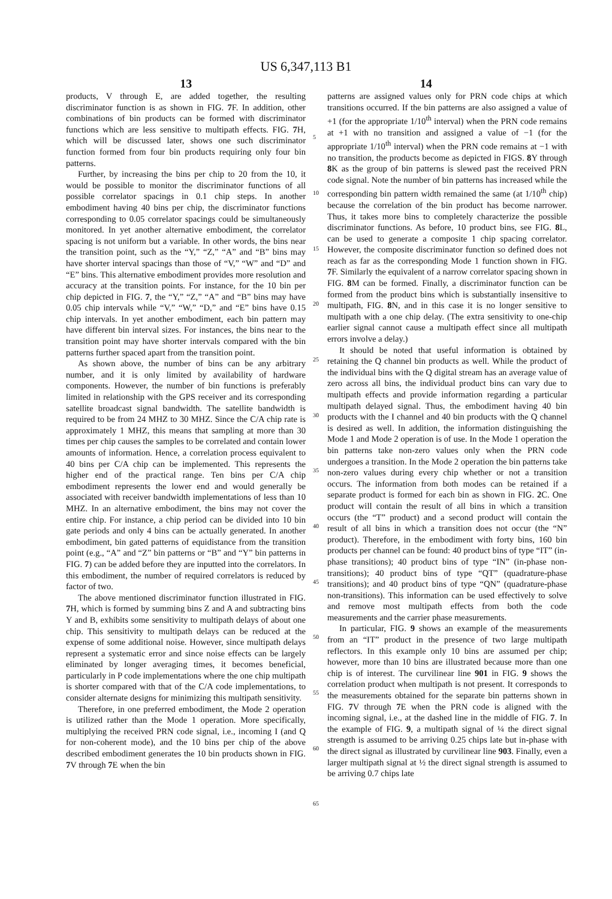US 6,347,113 B1
13 14
products, V through E, are added together, the resulting discriminator function is as shown in FIG. 7 F. In addition, other combinations of bin products can be formed with discriminator functions which are less sensitive to multipath effects. FIG. 7 H, which will be discussed later, shows one such discriminator function formed from four bin products requiring only four bin patterns.
Further, by increasing the bins per chip to 20 from the 10, it would be possible to monitor the discriminator functions of all possible correlator spacings in 0.1 chip steps. In another embodiment having 40 bins per chip, the discriminator functions corresponding to 0.05 correlator spacings could be simultaneously monitored. In yet another alternative embodiment, the correlator spacing is not uniform but a variable. In other words, the bins near the transition point, such as the “Y,” “Z,” “A” and “B” bins may have shorter interval spacings than those of “V,” “W” and “D” and “E” bins. This alternative embodiment provides more resolution and accuracy at the transition points. For instance, for the 10 bin per chip depicted in FIG. 7, the “Y,” “Z,” “A” and “B” bins may have 0.05 chip intervals while “V,” “W,” “D,” and “E” bins have 0.15 chip intervals. In yet another embodiment, each bin pattern may have different bin interval sizes. For instances, the bins near to the transition point may have shorter intervals compared with the bin patterns further spaced apart from the transition point.
As shown above, the number of bins can be any arbitrary number, and it is only limited by availability of hardware components. However, the number of bin functions is preferably limited in relationship with the GPS receiver and its corresponding satellite broadcast signal bandwidth. The satellite bandwidth is required to be from 24 MHZ to 30 MHZ. Since the C/A chip rate is approximately 1 MHZ, this means that sampling at more than 30 times per chip causes the samples to be correlated and contain lower amounts of information. Hence, a correlation process equivalent to 40 bins per C/A chip can be implemented. This represents the higher end of the practical range. Ten bins per C/A chip embodiment represents the lower end and would generally be associated with receiver bandwidth implementations of less than 10 MHZ. In an alternative embodiment, the bins may not cover the entire chip. For instance, a chip period can be divided into 10 bin gate periods and only 4 bins can be actually generated. In another embodiment, bin gated patterns of equidistance from the transition point (e.g., “A” and “Z” bin patterns or “B” and “Y” bin patterns in FIG. 7) can be added before they are inputted into the correlators. In this embodiment, the number of required correlators is reduced by factor of two.
The above mentioned discriminator function illustrated in FIG. 7 H, which is formed by summing bins Z and A and subtracting bins Y and B, exhibits some sensitivity to multipath delays of about one chip. This sensitivity to multipath delays can be reduced at the expense of some additional noise. However, since multipath delays represent a systematic error and since noise effects can be largely eliminated by longer averaging times, it becomes beneficial, particularly in P code implementations where the one chip multipath is shorter compared with that of the C/A code implementations, to consider alternate designs for minimizing this multipath sensitivity.
Therefore, in one preferred embodiment, the Mode 2 operation is utilized rather than the Mode 1 operation. More specifically, multiplying the received PRN code signal, i.e., incoming I (and Q for non-coherent mode), and the 10 bins per chip of the above described embodiment generates the 10 bin products shown in FIG. 7 V through 7 E when the bin
5
10
15
20
25
30
35
40
45
50
55
60
65
patterns are assigned values only for PRN code chips at which transitions occurred. If the bin patterns are also assigned a value of +1 (for the appropriate 1/10<sup>th</sup> interval) when the PRN code remains at +1 with no transition and assigned a value of −1 (for the appropriate 1/10<sup>th</sup> interval) when the PRN code remains at −1 with no transition, the products become as depicted in FIGS. 8 Y through 8 K as the group of bin patterns is slewed past the received PRN code signal. Note the number of bin patterns has increased while the corresponding bin pattern width remained the same (at 1/10<sup>th</sup> chip) because the correlation of the bin product has become narrower. Thus, it takes more bins to completely characterize the possible discriminator functions. As before, 10 product bins, see FIG. 8 L, can be used to generate a composite 1 chip spacing correlator. However, the composite discriminator function so defined does not reach as far as the corresponding Mode 1 function shown in FIG. 7 F. Similarly the equivalent of a narrow correlator spacing shown in FIG. 8 M can be formed. Finally, a discriminator function can be formed from the product bins which is substantially insensitive to multipath, FIG. 8 N, and in this case it is no longer sensitive to multipath with a one chip delay. (The extra sensitivity to one-chip earlier signal cannot cause a multipath effect since all multipath errors involve a delay.)
It should be noted that useful information is obtained by retaining the Q channel bin products as well. While the product of the individual bins with the Q digital stream has an average value of zero across all bins, the individual product bins can vary due to multipath effects and provide information regarding a particular multipath delayed signal. Thus, the embodiment having 40 bin products with the I channel and 40 bin products with the Q channel is desired as well. In addition, the information distinguishing the Mode 1 and Mode 2 operation is of use. In the Mode 1 operation the bin patterns take non-zero values only when the PRN code undergoes a transition. In the Mode 2 operation the bin patterns take non-zero values during every chip whether or not a transition occurs. The information from both modes can be retained if a separate product is formed for each bin as shown in FIG. 2 C. One product will contain the result of all bins in which a transition occurs (the “T” product) and a second product will contain the result of all bins in which a transition does not occur (the “N” product). Therefore, in the embodiment with forty bins, 160 bin products per channel can be found: 40 product bins of type “IT” (in-phase transitions); 40 product bins of type “IN” (in-phase non-transitions); 40 product bins of type “QT” (quadrature-phase transitions); and 40 product bins of type “QN” (quadrature-phase non-transitions). This information can be used effectively to solve and remove most multipath effects from both the code measurements and the carrier phase measurements.
In particular, FIG. 9 shows an example of the measurements from an “IT” product in the presence of two large multipath reflectors. In this example only 10 bins are assumed per chip; however, more than 10 bins are illustrated because more than one chip is of interest. The curvilinear line 901 in FIG. 9 shows the correlation product when multipath is not present. It corresponds to the measurements obtained for the separate bin patterns shown in FIG. 7 V through 7 E when the PRN code is aligned with the incoming signal, i.e., at the dashed line in the middle of FIG. 7. In the example of FIG. 9, a multipath signal of ¼ the direct signal strength is assumed to be arriving 0.25 chips late but in-phase with the direct signal as illustrated by curvilinear line 903. Finally, even a larger multipath signal at ½ the direct signal strength is assumed to be arriving 0.7 chips late